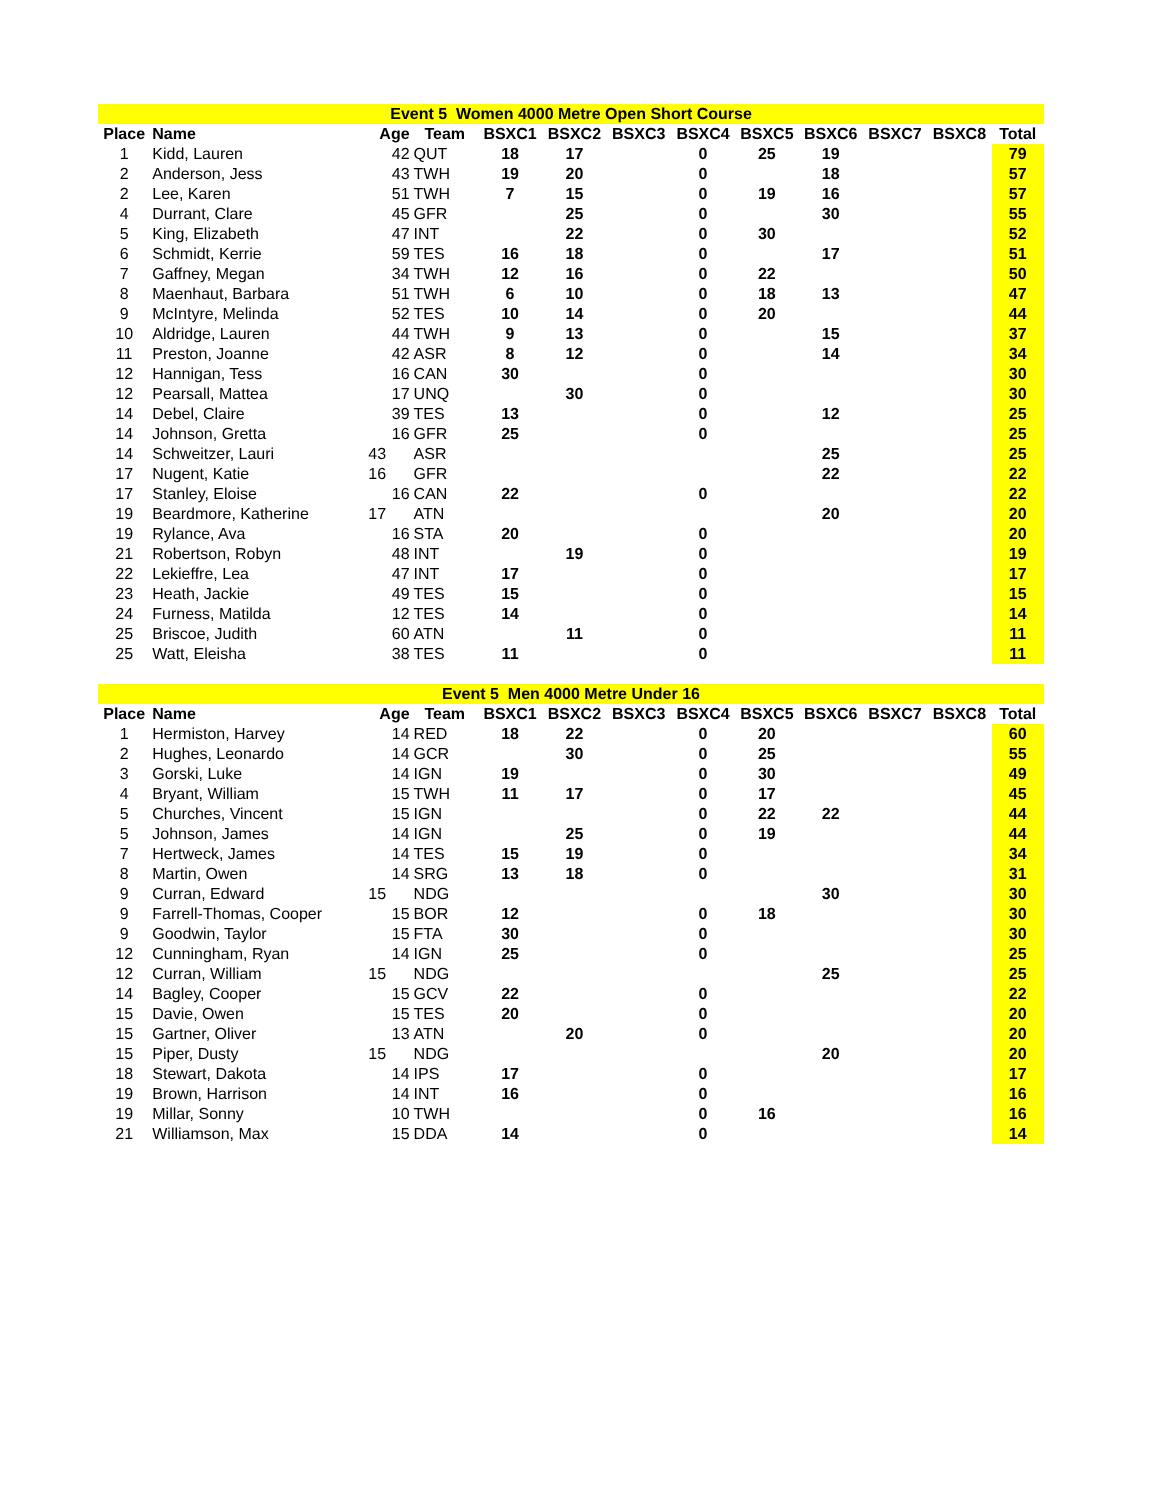| Event 5 Women 4000 Metre Open Short Course | | | | | | | | | | | | |
| Place | Name | Age | Team | BSXC1 | BSXC2 | BSXC3 | BSXC4 | BSXC5 | BSXC6 | BSXC7 | BSXC8 | Total |
| 1 | Kidd, Lauren | 42 | QUT | 18 | 17 | | 0 | 25 | 19 | | | 79 |
| 2 | Anderson, Jess | 43 | TWH | 19 | 20 | | 0 | | 18 | | | 57 |
| 2 | Lee, Karen | 51 | TWH | 7 | 15 | | 0 | 19 | 16 | | | 57 |
| 4 | Durrant, Clare | 45 | GFR | | 25 | | 0 | | 30 | | | 55 |
| 5 | King, Elizabeth | 47 | INT | | 22 | | 0 | 30 | | | | 52 |
| 6 | Schmidt, Kerrie | 59 | TES | 16 | 18 | | 0 | | 17 | | | 51 |
| 7 | Gaffney, Megan | 34 | TWH | 12 | 16 | | 0 | 22 | | | | 50 |
| 8 | Maenhaut, Barbara | 51 | TWH | 6 | 10 | | 0 | 18 | 13 | | | 47 |
| 9 | McIntyre, Melinda | 52 | TES | 10 | 14 | | 0 | 20 | | | | 44 |
| 10 | Aldridge, Lauren | 44 | TWH | 9 | 13 | | 0 | | 15 | | | 37 |
| 11 | Preston, Joanne | 42 | ASR | 8 | 12 | | 0 | | 14 | | | 34 |
| 12 | Hannigan, Tess | 16 | CAN | 30 | | | 0 | | | | | 30 |
| 12 | Pearsall, Mattea | 17 | UNQ | | 30 | | 0 | | | | | 30 |
| 14 | Debel, Claire | 39 | TES | 13 | | | 0 | | 12 | | | 25 |
| 14 | Johnson, Gretta | 16 | GFR | 25 | | | 0 | | | | | 25 |
| 14 | Schweitzer, Lauri | 43 | ASR | | | | | | 25 | | | 25 |
| 17 | Nugent, Katie | 16 | GFR | | | | | | 22 | | | 22 |
| 17 | Stanley, Eloise | 16 | CAN | 22 | | | 0 | | | | | 22 |
| 19 | Beardmore, Katherine | 17 | ATN | | | | | | 20 | | | 20 |
| 19 | Rylance, Ava | 16 | STA | 20 | | | 0 | | | | | 20 |
| 21 | Robertson, Robyn | 48 | INT | | 19 | | 0 | | | | | 19 |
| 22 | Lekieffre, Lea | 47 | INT | 17 | | | 0 | | | | | 17 |
| 23 | Heath, Jackie | 49 | TES | 15 | | | 0 | | | | | 15 |
| 24 | Furness, Matilda | 12 | TES | 14 | | | 0 | | | | | 14 |
| 25 | Briscoe, Judith | 60 | ATN | | 11 | | 0 | | | | | 11 |
| 25 | Watt, Eleisha | 38 | TES | 11 | | | 0 | | | | | 11 |
| Event 5 Men 4000 Metre Under 16 | | | | | | | | | | | | |
| Place | Name | Age | Team | BSXC1 | BSXC2 | BSXC3 | BSXC4 | BSXC5 | BSXC6 | BSXC7 | BSXC8 | Total |
| 1 | Hermiston, Harvey | 14 | RED | 18 | 22 | | 0 | 20 | | | | 60 |
| 2 | Hughes, Leonardo | 14 | GCR | | 30 | | 0 | 25 | | | | 55 |
| 3 | Gorski, Luke | 14 | IGN | 19 | | | 0 | 30 | | | | 49 |
| 4 | Bryant, William | 15 | TWH | 11 | 17 | | 0 | 17 | | | | 45 |
| 5 | Churches, Vincent | 15 | IGN | | | | 0 | 22 | 22 | | | 44 |
| 5 | Johnson, James | 14 | IGN | | 25 | | 0 | 19 | | | | 44 |
| 7 | Hertweck, James | 14 | TES | 15 | 19 | | 0 | | | | | 34 |
| 8 | Martin, Owen | 14 | SRG | 13 | 18 | | 0 | | | | | 31 |
| 9 | Curran, Edward | 15 | NDG | | | | | | 30 | | | 30 |
| 9 | Farrell-Thomas, Cooper | 15 | BOR | 12 | | | 0 | 18 | | | | 30 |
| 9 | Goodwin, Taylor | 15 | FTA | 30 | | | 0 | | | | | 30 |
| 12 | Cunningham, Ryan | 14 | IGN | 25 | | | 0 | | | | | 25 |
| 12 | Curran, William | 15 | NDG | | | | | | 25 | | | 25 |
| 14 | Bagley, Cooper | 15 | GCV | 22 | | | 0 | | | | | 22 |
| 15 | Davie, Owen | 15 | TES | 20 | | | 0 | | | | | 20 |
| 15 | Gartner, Oliver | 13 | ATN | | 20 | | 0 | | | | | 20 |
| 15 | Piper, Dusty | 15 | NDG | | | | | | 20 | | | 20 |
| 18 | Stewart, Dakota | 14 | IPS | 17 | | | 0 | | | | | 17 |
| 19 | Brown, Harrison | 14 | INT | 16 | | | 0 | | | | | 16 |
| 19 | Millar, Sonny | 10 | TWH | | | | 0 | 16 | | | | 16 |
| 21 | Williamson, Max | 15 | DDA | 14 | | | 0 | | | | | 14 |